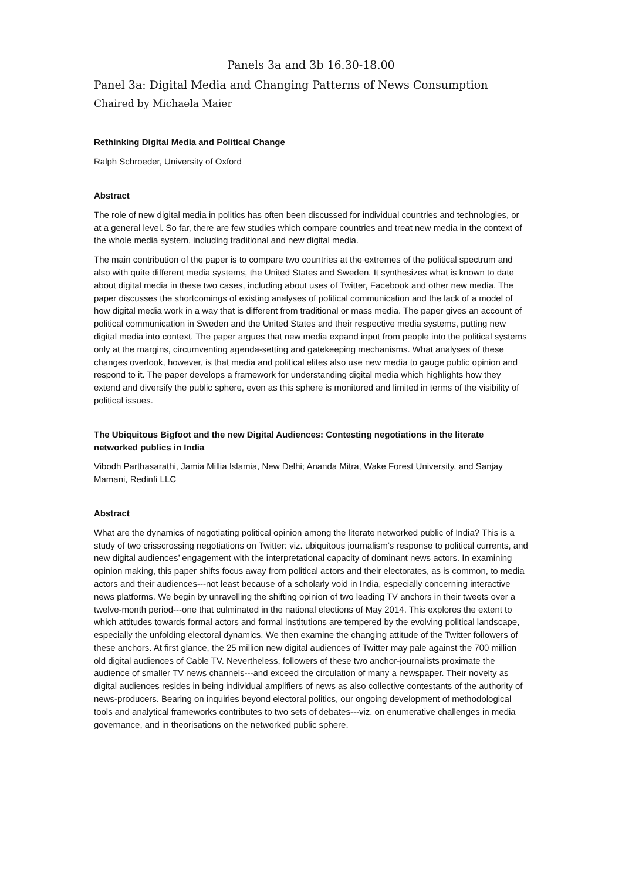Panels 3a and 3b 16.30-18.00
Panel 3a: Digital Media and Changing Patterns of News Consumption
Chaired by Michaela Maier
Rethinking Digital Media and Political Change
Ralph Schroeder, University of Oxford
Abstract
The role of new digital media in politics has often been discussed for individual countries and technologies, or at a general level. So far, there are few studies which compare countries and treat new media in the context of the whole media system, including traditional and new digital media.
The main contribution of the paper is to compare two countries at the extremes of the political spectrum and also with quite different media systems, the United States and Sweden. It synthesizes what is known to date about digital media in these two cases, including about uses of Twitter, Facebook and other new media. The paper discusses the shortcomings of existing analyses of political communication and the lack of a model of how digital media work in a way that is different from traditional or mass media. The paper gives an account of political communication in Sweden and the United States and their respective media systems, putting new digital media into context. The paper argues that new media expand input from people into the political systems only at the margins, circumventing agenda-setting and gatekeeping mechanisms. What analyses of these changes overlook, however, is that media and political elites also use new media to gauge public opinion and respond to it. The paper develops a framework for understanding digital media which highlights how they extend and diversify the public sphere, even as this sphere is monitored and limited in terms of the visibility of political issues.
The Ubiquitous Bigfoot and the new Digital Audiences: Contesting negotiations in the literate networked publics in India
Vibodh Parthasarathi, Jamia Millia Islamia, New Delhi; Ananda Mitra, Wake Forest University, and Sanjay Mamani, Redinfi LLC
Abstract
What are the dynamics of negotiating political opinion among the literate networked public of India? This is a study of two crisscrossing negotiations on Twitter: viz. ubiquitous journalism’s response to political currents, and new digital audiences’ engagement with the interpretational capacity of dominant news actors. In examining opinion making, this paper shifts focus away from political actors and their electorates, as is common, to media actors and their audiences---not least because of a scholarly void in India, especially concerning interactive news platforms. We begin by unravelling the shifting opinion of two leading TV anchors in their tweets over a twelve-month period---one that culminated in the national elections of May 2014. This explores the extent to which attitudes towards formal actors and formal institutions are tempered by the evolving political landscape, especially the unfolding electoral dynamics. We then examine the changing attitude of the Twitter followers of these anchors. At first glance, the 25 million new digital audiences of Twitter may pale against the 700 million old digital audiences of Cable TV. Nevertheless, followers of these two anchor-journalists proximate the audience of smaller TV news channels---and exceed the circulation of many a newspaper. Their novelty as digital audiences resides in being individual amplifiers of news as also collective contestants of the authority of news-producers. Bearing on inquiries beyond electoral politics, our ongoing development of methodological tools and analytical frameworks contributes to two sets of debates---viz. on enumerative challenges in media governance, and in theorisations on the networked public sphere.